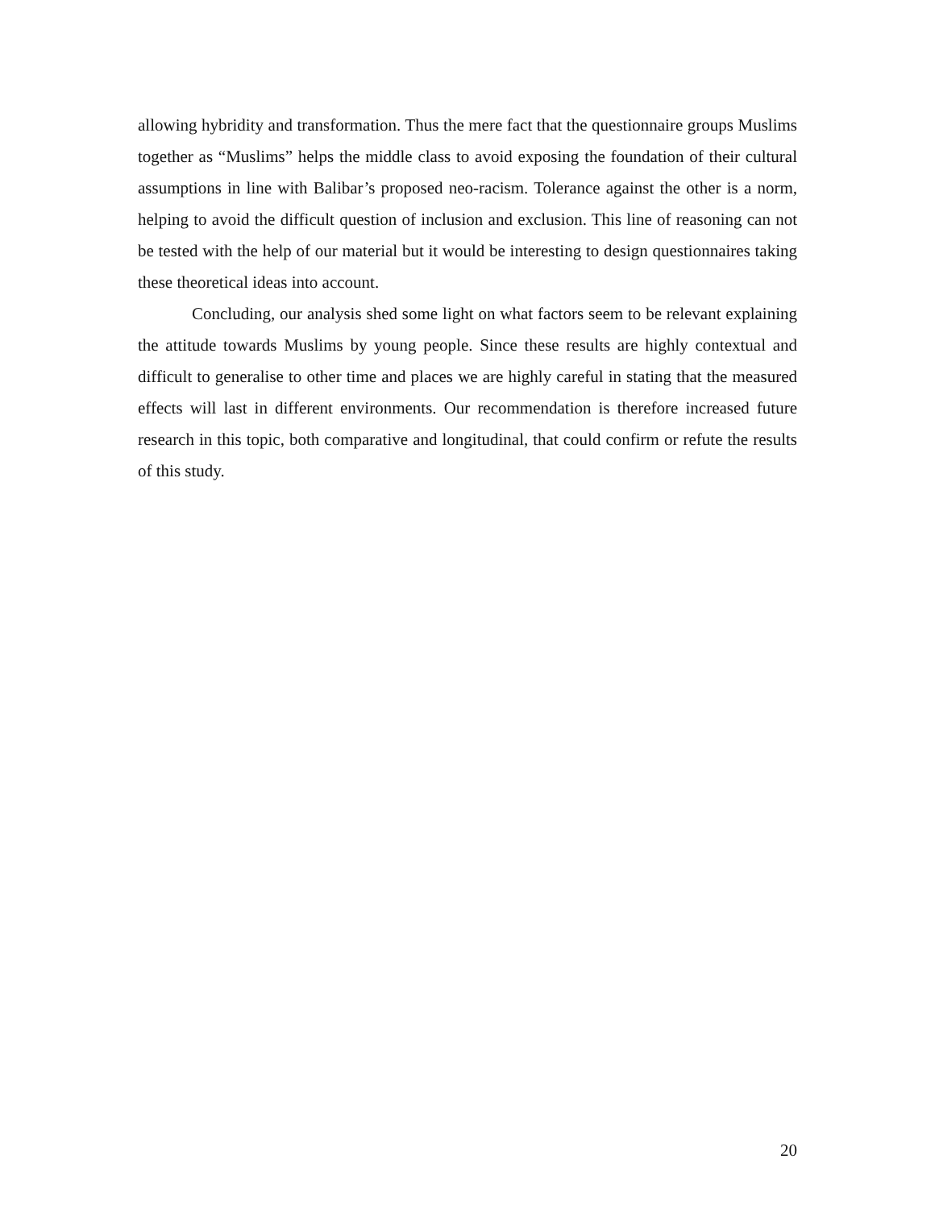allowing hybridity and transformation. Thus the mere fact that the questionnaire groups Muslims together as “Muslims” helps the middle class to avoid exposing the foundation of their cultural assumptions in line with Balibar’s proposed neo-racism. Tolerance against the other is a norm, helping to avoid the difficult question of inclusion and exclusion. This line of reasoning can not be tested with the help of our material but it would be interesting to design questionnaires taking these theoretical ideas into account.
Concluding, our analysis shed some light on what factors seem to be relevant explaining the attitude towards Muslims by young people. Since these results are highly contextual and difficult to generalise to other time and places we are highly careful in stating that the measured effects will last in different environments. Our recommendation is therefore increased future research in this topic, both comparative and longitudinal, that could confirm or refute the results of this study.
20